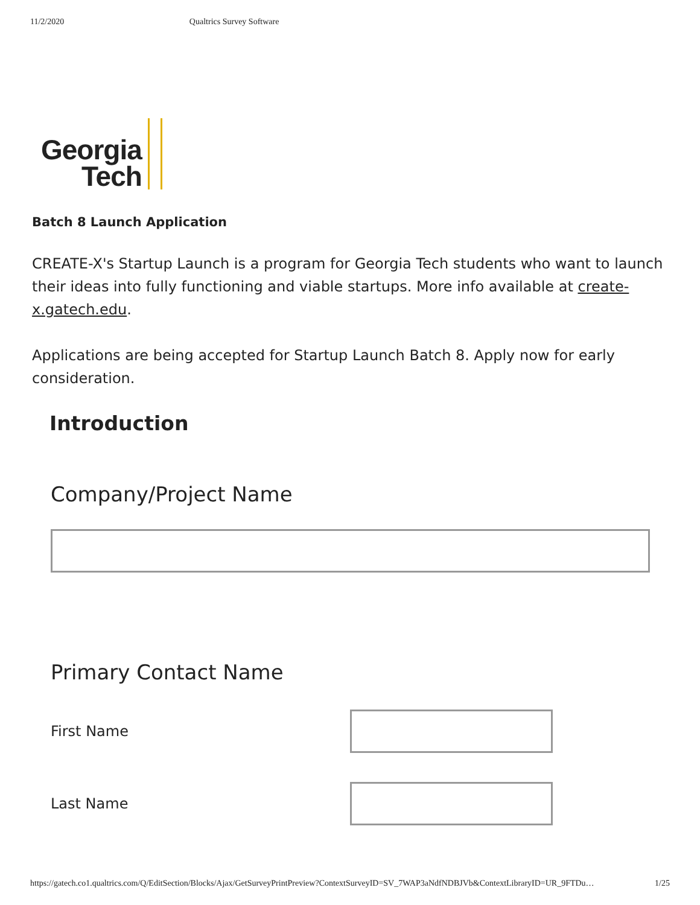11/2/2020 Qualtrics Survey Software
Georgia
Tech
Batch 8 Launch Application
CREATE-X's Startup Launch is a program for Georgia Tech students who want to launch their ideas into fully functioning and viable startups. More info available at create-x.gatech.edu.
Applications are being accepted for Startup Launch Batch 8. Apply now for early consideration.
Introduction
Company/Project Name
Primary Contact Name
First Name
Last Name
https://gatech.co1.qualtrics.com/Q/EditSection/Blocks/Ajax/GetSurveyPrintPreview?ContextSurveyID=SV_7WAP3aNdfNDBJVb&ContextLibraryID=UR_9FTDu… 1/25